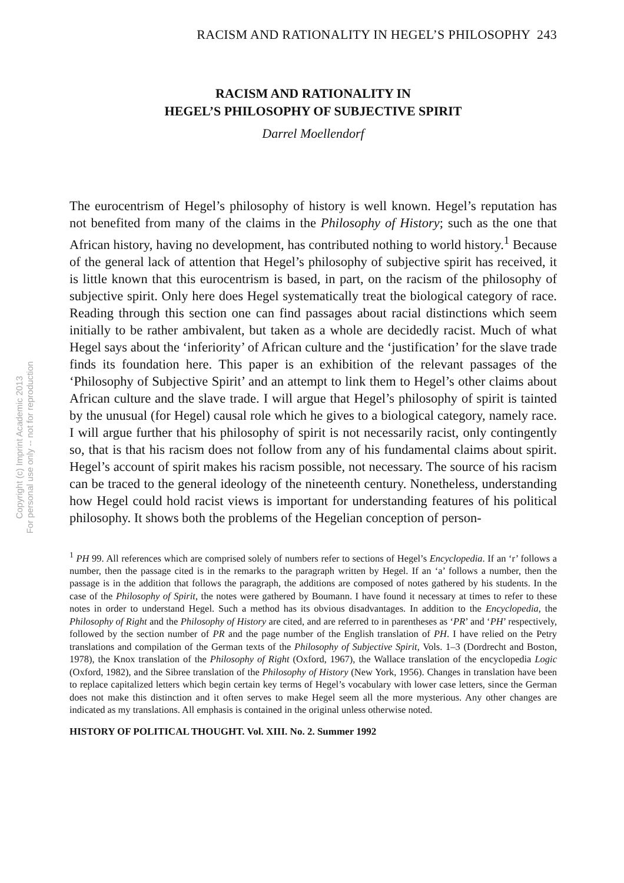Copyright (c) Imprint Academic 2013
For personal use only -- not for reproduction
RACISM AND RATIONALITY IN HEGEL’S PHILOSOPHY 243
RACISM AND RATIONALITY IN
HEGEL’S PHILOSOPHY OF SUBJECTIVE SPIRIT
Darrel Moellendorf
The eurocentrism of Hegel’s philosophy of history is well known. Hegel’s reputation has not benefited from many of the claims in the Philosophy of History; such as the one that African history, having no development, has contributed nothing to world history.<sup>1</sup> Because of the general lack of attention that Hegel’s philosophy of subjective spirit has received, it is little known that this eurocentrism is based, in part, on the racism of the philosophy of subjective spirit. Only here does Hegel systematically treat the biological category of race. Reading through this section one can find passages about racial distinctions which seem initially to be rather ambivalent, but taken as a whole are decidedly racist. Much of what Hegel says about the ‘inferiority’ of African culture and the ‘justification’ for the slave trade finds its foundation here. This paper is an exhibition of the relevant passages of the ‘Philosophy of Subjective Spirit’ and an attempt to link them to Hegel’s other claims about African culture and the slave trade. I will argue that Hegel’s philosophy of spirit is tainted by the unusual (for Hegel) causal role which he gives to a biological category, namely race. I will argue further that his philosophy of spirit is not necessarily racist, only contingently so, that is that his racism does not follow from any of his fundamental claims about spirit. Hegel’s account of spirit makes his racism possible, not necessary. The source of his racism can be traced to the general ideology of the nineteenth century. Nonetheless, understanding how Hegel could hold racist views is important for understanding features of his political philosophy. It shows both the problems of the Hegelian conception of person-
<sup>1</sup> PH 99. All references which are comprised solely of numbers refer to sections of Hegel’s Encyclopedia. If an ‘r’ follows a number, then the passage cited is in the remarks to the paragraph written by Hegel. If an ‘a’ follows a number, then the passage is in the addition that follows the paragraph, the additions are composed of notes gathered by his students. In the case of the Philosophy of Spirit, the notes were gathered by Boumann. I have found it necessary at times to refer to these notes in order to understand Hegel. Such a method has its obvious disadvantages. In addition to the Encyclopedia, the Philosophy of Right and the Philosophy of History are cited, and are referred to in parentheses as ‘PR’ and ‘PH’ respectively, followed by the section number of PR and the page number of the English translation of PH. I have relied on the Petry translations and compilation of the German texts of the Philosophy of Subjective Spirit, Vols. 1–3 (Dordrecht and Boston, 1978), the Knox translation of the Philosophy of Right (Oxford, 1967), the Wallace translation of the encyclopedia Logic (Oxford, 1982), and the Sibree translation of the Philosophy of History (New York, 1956). Changes in translation have been to replace capitalized letters which begin certain key terms of Hegel’s vocabulary with lower case letters, since the German does not make this distinction and it often serves to make Hegel seem all the more mysterious. Any other changes are indicated as my translations. All emphasis is contained in the original unless otherwise noted.
HISTORY OF POLITICAL THOUGHT. Vol. XIII. No. 2. Summer 1992